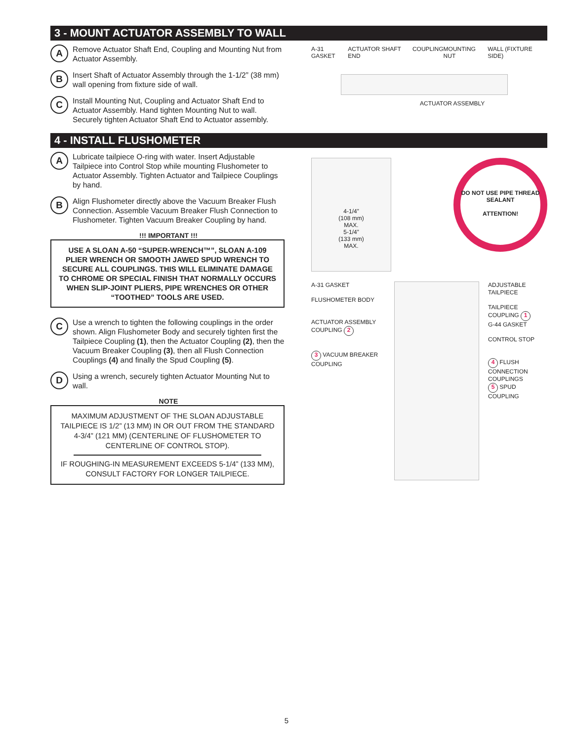3 - MOUNT ACTUATOR ASSEMBLY TO WALL
A
Remove Actuator Shaft End, Coupling and Mounting Nut from Actuator Assembly.
B
Insert Shaft of Actuator Assembly through the 1-1/2” (38 mm) wall opening from fixture side of wall.
C
Install Mounting Nut, Coupling and Actuator Shaft End to Actuator Assembly. Hand tighten Mounting Nut to wall. Securely tighten Actuator Shaft End to Actuator assembly.
A-31 GASKET ACTUATOR SHAFT END COUPLING MOUNTING NUT WALL (FIXTURE SIDE)
ACTUATOR ASSEMBLY
4 - INSTALL FLUSHOMETER
A
Lubricate tailpiece O-ring with water. Insert Adjustable Tailpiece into Control Stop while mounting Flushometer to Actuator Assembly. Tighten Actuator and Tailpiece Couplings by hand.
B
Align Flushometer directly above the Vacuum Breaker Flush Connection. Assemble Vacuum Breaker Flush Connection to Flushometer. Tighten Vacuum Breaker Coupling by hand.
!!! IMPORTANT !!!
USE A SLOAN A-50 “SUPER-WRENCH™”, SLOAN A-109 PLIER WRENCH OR SMOOTH JAWED SPUD WRENCH TO SECURE ALL COUPLINGS. THIS WILL ELIMINATE DAMAGE TO CHROME OR SPECIAL FINISH THAT NORMALLY OCCURS WHEN SLIP-JOINT PLIERS, PIPE WRENCHES OR OTHER “TOOTHED” TOOLS ARE USED.
C
Use a wrench to tighten the following couplings in the order shown. Align Flushometer Body and securely tighten first the Tailpiece Coupling (1), then the Actuator Coupling (2), then the Vacuum Breaker Coupling (3), then all Flush Connection Couplings (4) and finally the Spud Coupling (5).
D
Using a wrench, securely tighten Actuator Mounting Nut to wall.
NOTE
MAXIMUM ADJUSTMENT OF THE SLOAN ADJUSTABLE TAILPIECE IS 1/2” (13 MM) IN OR OUT FROM THE STANDARD 4-3/4” (121 MM) (CENTERLINE OF FLUSHOMETER TO CENTERLINE OF CONTROL STOP).
IF ROUGHING-IN MEASUREMENT EXCEEDS 5-1/4” (133 MM), CONSULT FACTORY FOR LONGER TAILPIECE.
4-1/4”
(108 mm)
MAX.
5-1/4”
(133 mm)
MAX.
DO NOT USE PIPE THREAD SEALANT
ATTENTION!
A-31 GASKET
FLUSHOMETER BODY
ACTUATOR ASSEMBLY COUPLING 2
3 VACUUM BREAKER COUPLING
ADJUSTABLE TAILPIECE
TAILPIECE COUPLING 1
G-44 GASKET
CONTROL STOP
4 FLUSH CONNECTION COUPLINGS
5 SPUD COUPLING
5